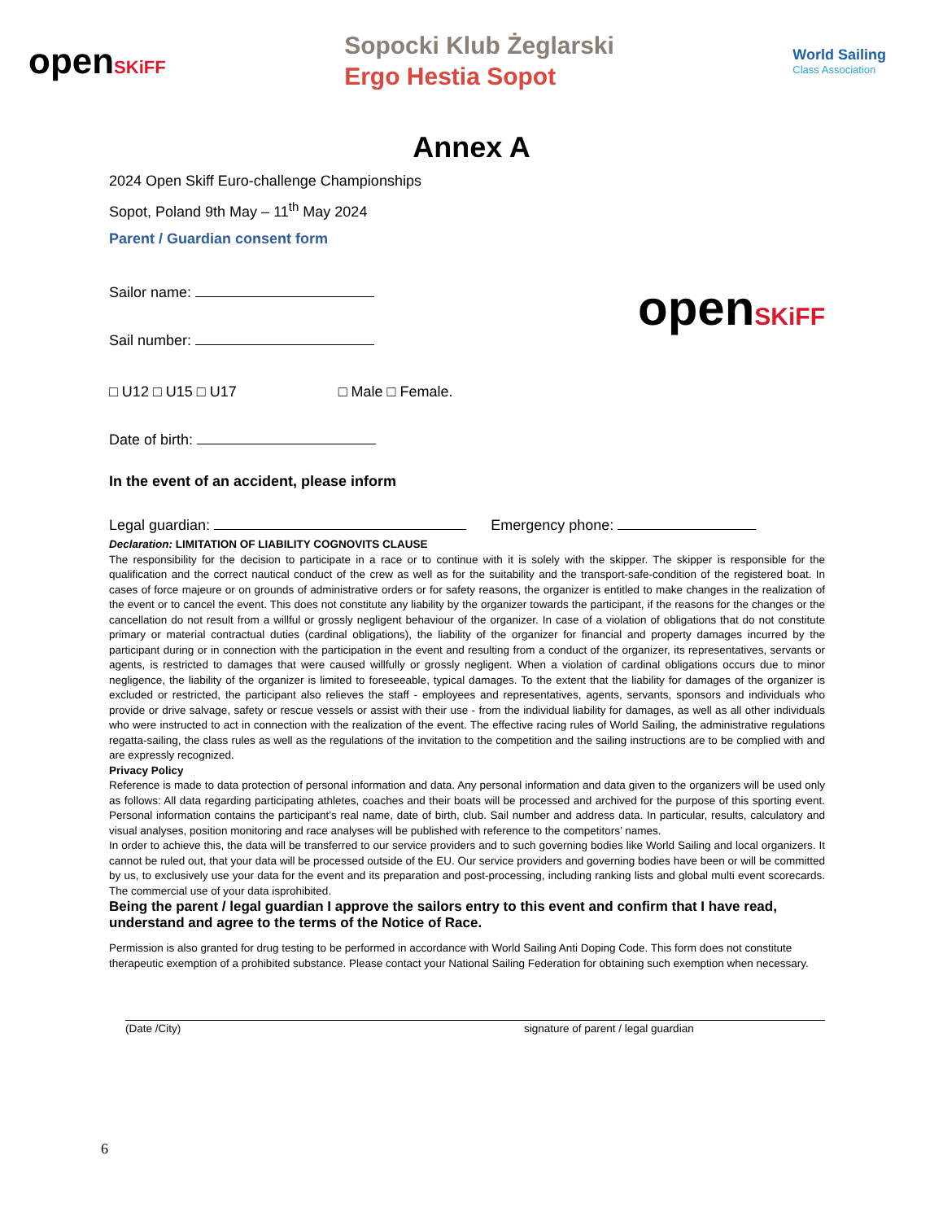openSKiFF
Sopocki Klub Żeglarski
Ergo Hestia Sopot
World Sailing
Class Association
Annex A
2024 Open Skiff Euro-challenge Championships
Sopot, Poland 9th May – 11<sup>th</sup> May 2024
Parent / Guardian consent form
Sailor name:
Sail number:
openSKiFF
□ U12 □ U15 □ U17 □ Male □ Female.
Date of birth:
In the event of an accident, please inform
Legal guardian: Emergency phone:
Declaration: LIMITATION OF LIABILITY COGNOVITS CLAUSE
The responsibility for the decision to participate in a race or to continue with it is solely with the skipper. The skipper is responsible for the qualification and the correct nautical conduct of the crew as well as for the suitability and the transport-safe-condition of the registered boat. In cases of force majeure or on grounds of administrative orders or for safety reasons, the organizer is entitled to make changes in the realization of the event or to cancel the event. This does not constitute any liability by the organizer towards the participant, if the reasons for the changes or the cancellation do not result from a willful or grossly negligent behaviour of the organizer. In case of a violation of obligations that do not constitute primary or material contractual duties (cardinal obligations), the liability of the organizer for financial and property damages incurred by the participant during or in connection with the participation in the event and resulting from a conduct of the organizer, its representatives, servants or agents, is restricted to damages that were caused willfully or grossly negligent. When a violation of cardinal obligations occurs due to minor negligence, the liability of the organizer is limited to foreseeable, typical damages. To the extent that the liability for damages of the organizer is excluded or restricted, the participant also relieves the staff - employees and representatives, agents, servants, sponsors and individuals who provide or drive salvage, safety or rescue vessels or assist with their use - from the individual liability for damages, as well as all other individuals who were instructed to act in connection with the realization of the event. The effective racing rules of World Sailing, the administrative regulations regatta-sailing, the class rules as well as the regulations of the invitation to the competition and the sailing instructions are to be complied with and are expressly recognized.
Privacy Policy
Reference is made to data protection of personal information and data. Any personal information and data given to the organizers will be used only as follows: All data regarding participating athletes, coaches and their boats will be processed and archived for the purpose of this sporting event. Personal information contains the participant’s real name, date of birth, club. Sail number and address data. In particular, results, calculatory and visual analyses, position monitoring and race analyses will be published with reference to the competitors’ names.
In order to achieve this, the data will be transferred to our service providers and to such governing bodies like World Sailing and local organizers. It cannot be ruled out, that your data will be processed outside of the EU. Our service providers and governing bodies have been or will be committed by us, to exclusively use your data for the event and its preparation and post-processing, including ranking lists and global multi event scorecards. The commercial use of your data isprohibited.
Being the parent / legal guardian I approve the sailors entry to this event and confirm that I have read, understand and agree to the terms of the Notice of Race.
Permission is also granted for drug testing to be performed in accordance with World Sailing Anti Doping Code. This form does not constitute therapeutic exemption of a prohibited substance. Please contact your National Sailing Federation for obtaining such exemption when necessary.
(Date /City) signature of parent / legal guardian
6